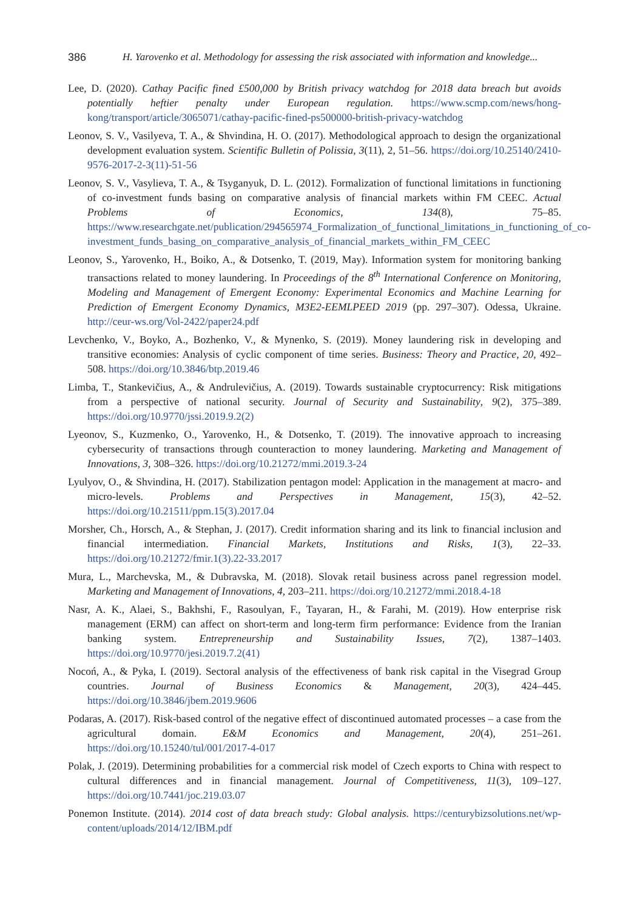386 H. Yarovenko et al. Methodology for assessing the risk associated with information and knowledge...
Lee, D. (2020). Cathay Pacific fined £500,000 by British privacy watchdog for 2018 data breach but avoids potentially heftier penalty under European regulation. https://www.scmp.com/news/hong-kong/transport/article/3065071/cathay-pacific-fined-ps500000-british-privacy-watchdog
Leonov, S. V., Vasilyeva, T. A., & Shvindina, H. O. (2017). Methodological approach to design the organizational development evaluation system. Scientific Bulletin of Polissia, 3(11), 2, 51–56. https://doi.org/10.25140/2410-9576-2017-2-3(11)-51-56
Leonov, S. V., Vasylieva, T. A., & Tsyganyuk, D. L. (2012). Formalization of functional limitations in functioning of co-investment funds basing on comparative analysis of financial markets within FM CEEC. Actual Problems of Economics, 134(8), 75–85. https://www.researchgate.net/publication/294565974_Formalization_of_functional_limitations_in_functioning_of_co-investment_funds_basing_on_comparative_analysis_of_financial_markets_within_FM_CEEC
Leonov, S., Yarovenko, H., Boiko, A., & Dotsenko, T. (2019, May). Information system for monitoring banking transactions related to money laundering. In Proceedings of the 8<sup>th</sup> International Conference on Monitoring, Modeling and Management of Emergent Economy: Experimental Economics and Machine Learning for Prediction of Emergent Economy Dynamics, M3E2-EEMLPEED 2019 (pp. 297–307). Odessa, Ukraine. http://ceur-ws.org/Vol-2422/paper24.pdf
Levchenko, V., Boyko, A., Bozhenko, V., & Mynenko, S. (2019). Money laundering risk in developing and transitive economies: Analysis of cyclic component of time series. Business: Theory and Practice, 20, 492–508. https://doi.org/10.3846/btp.2019.46
Limba, T., Stankevičius, A., & Andrulevičius, A. (2019). Towards sustainable cryptocurrency: Risk mitigations from a perspective of national security. Journal of Security and Sustainability, 9(2), 375–389. https://doi.org/10.9770/jssi.2019.9.2(2)
Lyeonov, S., Kuzmenko, O., Yarovenko, H., & Dotsenko, T. (2019). The innovative approach to increasing cybersecurity of transactions through counteraction to money laundering. Marketing and Management of Innovations, 3, 308–326. https://doi.org/10.21272/mmi.2019.3-24
Lyulyov, O., & Shvindina, H. (2017). Stabilization pentagon model: Application in the management at macro- and micro-levels. Problems and Perspectives in Management, 15(3), 42–52. https://doi.org/10.21511/ppm.15(3).2017.04
Morsher, Ch., Horsch, A., & Stephan, J. (2017). Credit information sharing and its link to financial inclusion and financial intermediation. Financial Markets, Institutions and Risks, 1(3), 22–33. https://doi.org/10.21272/fmir.1(3).22-33.2017
Mura, L., Marchevska, M., & Dubravska, M. (2018). Slovak retail business across panel regression model. Marketing and Management of Innovations, 4, 203–211. https://doi.org/10.21272/mmi.2018.4-18
Nasr, A. K., Alaei, S., Bakhshi, F., Rasoulyan, F., Tayaran, H., & Farahi, M. (2019). How enterprise risk management (ERM) can affect on short-term and long-term firm performance: Evidence from the Iranian banking system. Entrepreneurship and Sustainability Issues, 7(2), 1387–1403. https://doi.org/10.9770/jesi.2019.7.2(41)
Nocoń, A., & Pyka, I. (2019). Sectoral analysis of the effectiveness of bank risk capital in the Visegrad Group countries. Journal of Business Economics & Management, 20(3), 424–445. https://doi.org/10.3846/jbem.2019.9606
Podaras, A. (2017). Risk-based control of the negative effect of discontinued automated processes – a case from the agricultural domain. E&M Economics and Management, 20(4), 251–261. https://doi.org/10.15240/tul/001/2017-4-017
Polak, J. (2019). Determining probabilities for a commercial risk model of Czech exports to China with respect to cultural differences and in financial management. Journal of Competitiveness, 11(3), 109–127. https://doi.org/10.7441/joc.219.03.07
Ponemon Institute. (2014). 2014 cost of data breach study: Global analysis. https://centurybizsolutions.net/wp-content/uploads/2014/12/IBM.pdf